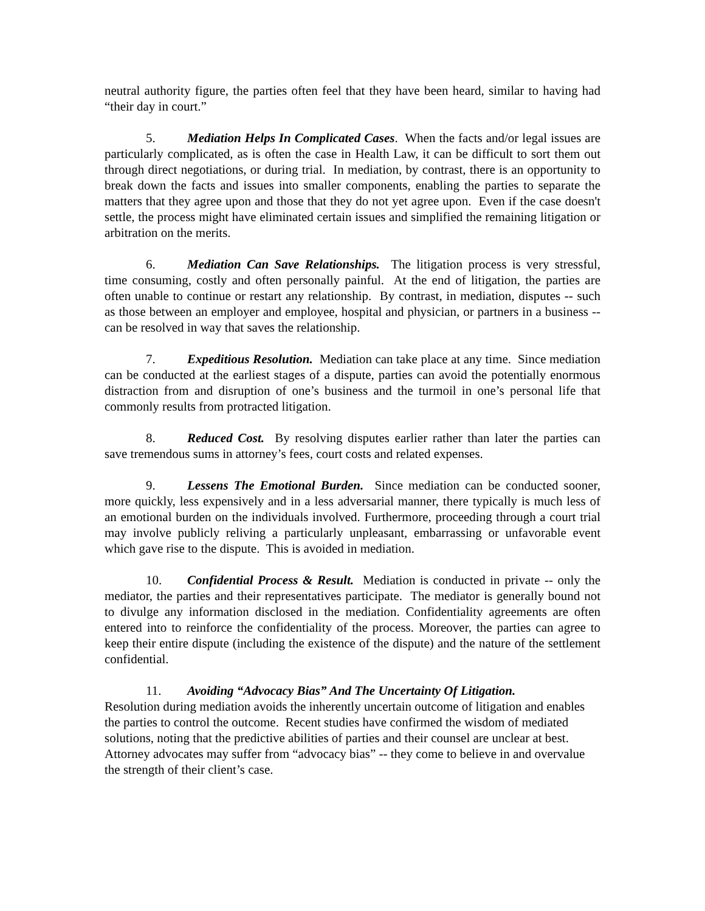neutral authority figure, the parties often feel that they have been heard, similar to having had “their day in court.”
5. Mediation Helps In Complicated Cases. When the facts and/or legal issues are particularly complicated, as is often the case in Health Law, it can be difficult to sort them out through direct negotiations, or during trial. In mediation, by contrast, there is an opportunity to break down the facts and issues into smaller components, enabling the parties to separate the matters that they agree upon and those that they do not yet agree upon. Even if the case doesn't settle, the process might have eliminated certain issues and simplified the remaining litigation or arbitration on the merits.
6. Mediation Can Save Relationships. The litigation process is very stressful, time consuming, costly and often personally painful. At the end of litigation, the parties are often unable to continue or restart any relationship. By contrast, in mediation, disputes -- such as those between an employer and employee, hospital and physician, or partners in a business -- can be resolved in way that saves the relationship.
7. Expeditious Resolution. Mediation can take place at any time. Since mediation can be conducted at the earliest stages of a dispute, parties can avoid the potentially enormous distraction from and disruption of one’s business and the turmoil in one’s personal life that commonly results from protracted litigation.
8. Reduced Cost. By resolving disputes earlier rather than later the parties can save tremendous sums in attorney’s fees, court costs and related expenses.
9. Lessens The Emotional Burden. Since mediation can be conducted sooner, more quickly, less expensively and in a less adversarial manner, there typically is much less of an emotional burden on the individuals involved. Furthermore, proceeding through a court trial may involve publicly reliving a particularly unpleasant, embarrassing or unfavorable event which gave rise to the dispute. This is avoided in mediation.
10. Confidential Process & Result. Mediation is conducted in private -- only the mediator, the parties and their representatives participate. The mediator is generally bound not to divulge any information disclosed in the mediation. Confidentiality agreements are often entered into to reinforce the confidentiality of the process. Moreover, the parties can agree to keep their entire dispute (including the existence of the dispute) and the nature of the settlement confidential.
11. Avoiding “Advocacy Bias” And The Uncertainty Of Litigation.
Resolution during mediation avoids the inherently uncertain outcome of litigation and enables the parties to control the outcome. Recent studies have confirmed the wisdom of mediated solutions, noting that the predictive abilities of parties and their counsel are unclear at best. Attorney advocates may suffer from “advocacy bias” -- they come to believe in and overvalue the strength of their client’s case.